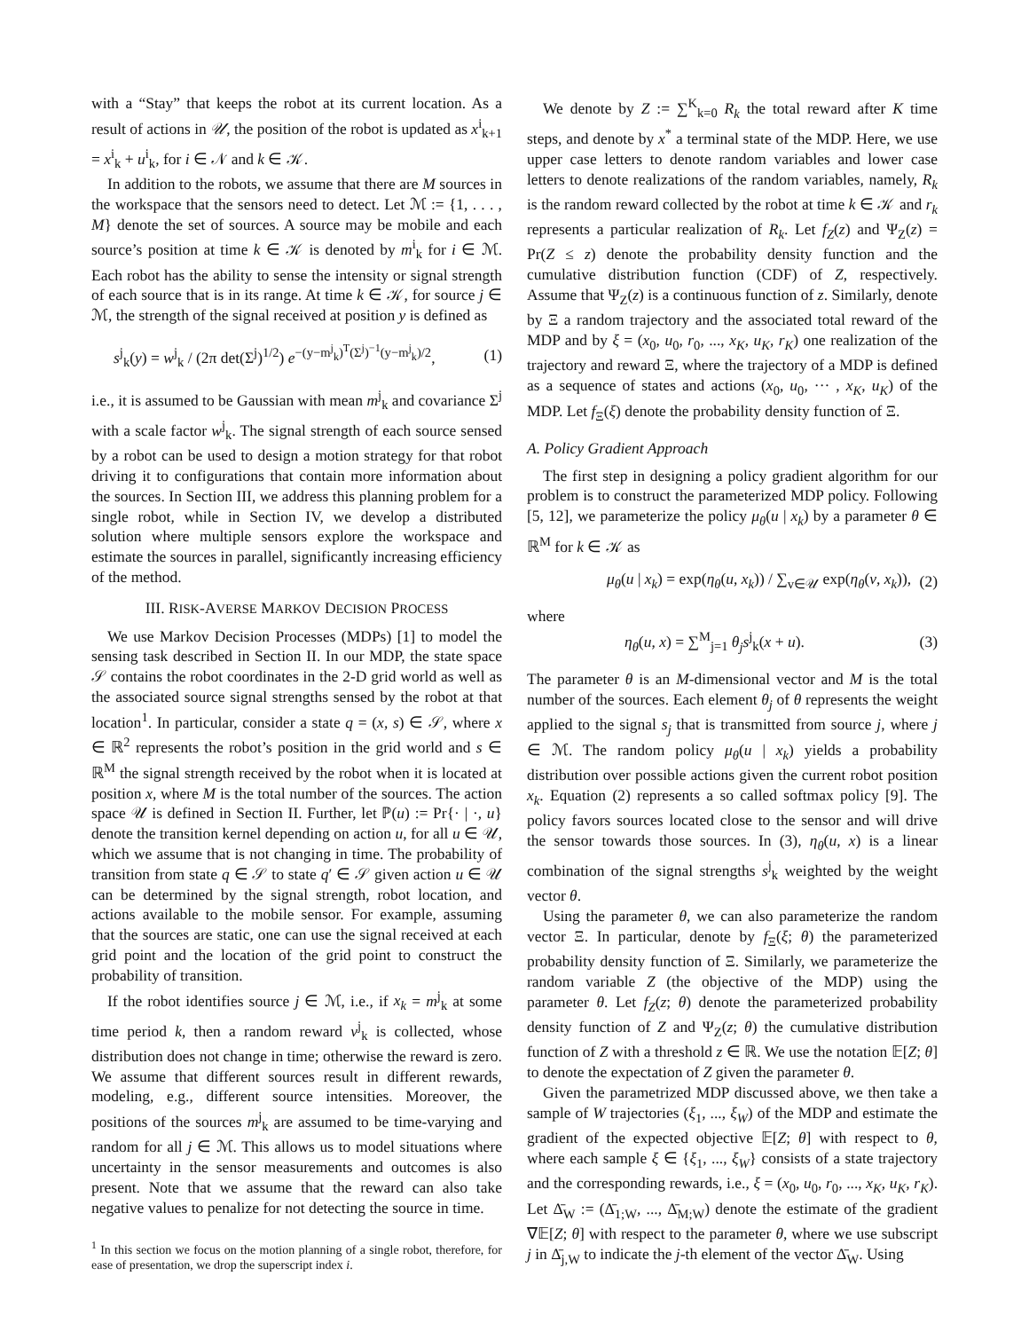with a “Stay” that keeps the robot at its current location. As a result of actions in 𝒰, the position of the robot is updated as x<sup>i</sup><sub>k+1</sub> = x<sup>i</sup><sub>k</sub> + u<sup>i</sup><sub>k</sub>, for i ∈ 𝒩 and k ∈ 𝒦.
In addition to the robots, we assume that there are M sources in the workspace that the sensors need to detect. Let ℳ := {1, . . . , M} denote the set of sources. A source may be mobile and each source’s position at time k ∈ 𝒦 is denoted by m<sup>i</sup><sub>k</sub> for i ∈ ℳ. Each robot has the ability to sense the intensity or signal strength of each source that is in its range. At time k ∈ 𝒦, for source j ∈ ℳ, the strength of the signal received at position y is defined as
s<sup>j</sup><sub>k</sub>(y) = w<sup>j</sup><sub>k</sub> / (2π det(Σ<sup>j</sup>)<sup>1/2</sup>) e<sup>−(y−m<sup>j</sup><sub>k</sub>)<sup>T</sup>(Σ<sup>j</sup>)<sup>−1</sup>(y−m<sup>j</sup><sub>k</sub>)/2</sup>, (1)
i.e., it is assumed to be Gaussian with mean m<sup>j</sup><sub>k</sub> and covariance Σ<sup>j</sup> with a scale factor w<sup>j</sup><sub>k</sub>. The signal strength of each source sensed by a robot can be used to design a motion strategy for that robot driving it to configurations that contain more information about the sources. In Section III, we address this planning problem for a single robot, while in Section IV, we develop a distributed solution where multiple sensors explore the workspace and estimate the sources in parallel, significantly increasing efficiency of the method.
III. RISK-AVERSE MARKOV DECISION PROCESS
We use Markov Decision Processes (MDPs) [1] to model the sensing task described in Section II. In our MDP, the state space 𝒮 contains the robot coordinates in the 2-D grid world as well as the associated source signal strengths sensed by the robot at that location<sup>1</sup>. In particular, consider a state q = (x, s) ∈ 𝒮, where x ∈ ℝ<sup>2</sup> represents the robot’s position in the grid world and s ∈ ℝ<sup>M</sup> the signal strength received by the robot when it is located at position x, where M is the total number of the sources. The action space 𝒰 is defined in Section II. Further, let ℙ(u) := Pr{· | ·, u} denote the transition kernel depending on action u, for all u ∈ 𝒰, which we assume that is not changing in time. The probability of transition from state q ∈ 𝒮 to state q′ ∈ 𝒮 given action u ∈ 𝒰 can be determined by the signal strength, robot location, and actions available to the mobile sensor. For example, assuming that the sources are static, one can use the signal received at each grid point and the location of the grid point to construct the probability of transition.
If the robot identifies source j ∈ ℳ, i.e., if x<sub>k</sub> = m<sup>j</sup><sub>k</sub> at some time period k, then a random reward v<sup>j</sup><sub>k</sub> is collected, whose distribution does not change in time; otherwise the reward is zero. We assume that different sources result in different rewards, modeling, e.g., different source intensities. Moreover, the positions of the sources m<sup>j</sup><sub>k</sub> are assumed to be time-varying and random for all j ∈ ℳ. This allows us to model situations where uncertainty in the sensor measurements and outcomes is also present. Note that we assume that the reward can also take negative values to penalize for not detecting the source in time.
<sup>1</sup> In this section we focus on the motion planning of a single robot, therefore, for ease of presentation, we drop the superscript index i.
We denote by Z := ∑<sup>K</sup><sub>k=0</sub> R<sub>k</sub> the total reward after K time steps, and denote by x<sup>*</sup> a terminal state of the MDP. Here, we use upper case letters to denote random variables and lower case letters to denote realizations of the random variables, namely, R<sub>k</sub> is the random reward collected by the robot at time k ∈ 𝒦 and r<sub>k</sub> represents a particular realization of R<sub>k</sub>. Let f<sub>Z</sub>(z) and Ψ<sub>Z</sub>(z) = Pr(Z ≤ z) denote the probability density function and the cumulative distribution function (CDF) of Z, respectively. Assume that Ψ<sub>Z</sub>(z) is a continuous function of z. Similarly, denote by Ξ a random trajectory and the associated total reward of the MDP and by ξ = (x<sub>0</sub>, u<sub>0</sub>, r<sub>0</sub>, ..., x<sub>K</sub>, u<sub>K</sub>, r<sub>K</sub>) one realization of the trajectory and reward Ξ, where the trajectory of a MDP is defined as a sequence of states and actions (x<sub>0</sub>, u<sub>0</sub>, ··· , x<sub>K</sub>, u<sub>K</sub>) of the MDP. Let f<sub>Ξ</sub>(ξ) denote the probability density function of Ξ.
A. Policy Gradient Approach
The first step in designing a policy gradient algorithm for our problem is to construct the parameterized MDP policy. Following [5, 12], we parameterize the policy μ<sub>θ</sub>(u | x<sub>k</sub>) by a parameter θ ∈ ℝ<sup>M</sup> for k ∈ 𝒦 as
μ<sub>θ</sub>(u | x<sub>k</sub>) = exp(η<sub>θ</sub>(u, x<sub>k</sub>)) / ∑<sub>v∈𝒰</sub> exp(η<sub>θ</sub>(v, x<sub>k</sub>)), (2)
where
η<sub>θ</sub>(u, x) = ∑<sup>M</sup><sub>j=1</sub> θ<sub>j</sub> s<sup>j</sup><sub>k</sub>(x + u). (3)
The parameter θ is an M-dimensional vector and M is the total number of the sources. Each element θ<sub>j</sub> of θ represents the weight applied to the signal s<sub>j</sub> that is transmitted from source j, where j ∈ ℳ. The random policy μ<sub>θ</sub>(u | x<sub>k</sub>) yields a probability distribution over possible actions given the current robot position x<sub>k</sub>. Equation (2) represents a so called softmax policy [9]. The policy favors sources located close to the sensor and will drive the sensor towards those sources. In (3), η<sub>θ</sub>(u, x) is a linear combination of the signal strengths s<sup>j</sup><sub>k</sub> weighted by the weight vector θ.
Using the parameter θ, we can also parameterize the random vector Ξ. In particular, denote by f<sub>Ξ</sub>(ξ; θ) the parameterized probability density function of Ξ. Similarly, we parameterize the random variable Z (the objective of the MDP) using the parameter θ. Let f<sub>Z</sub>(z; θ) denote the parameterized probability density function of Z and Ψ<sub>Z</sub>(z; θ) the cumulative distribution function of Z with a threshold z ∈ ℝ. We use the notation 𝔼[Z; θ] to denote the expectation of Z given the parameter θ.
Given the parametrized MDP discussed above, we then take a sample of W trajectories (ξ<sub>1</sub>, ..., ξ<sub>W</sub>) of the MDP and estimate the gradient of the expected objective 𝔼[Z; θ] with respect to θ, where each sample ξ ∈ {ξ<sub>1</sub>, ..., ξ<sub>W</sub>} consists of a state trajectory and the corresponding rewards, i.e., ξ = (x<sub>0</sub>, u<sub>0</sub>, r<sub>0</sub>, ..., x<sub>K</sub>, u<sub>K</sub>, r<sub>K</sub>). Let Δ̄<sub>W</sub> := (Δ̄<sub>1;W</sub>, ..., Δ̄<sub>M;W</sub>) denote the estimate of the gradient ∇𝔼[Z; θ] with respect to the parameter θ, where we use subscript j in Δ̄<sub>j,W</sub> to indicate the j-th element of the vector Δ̄<sub>W</sub>. Using